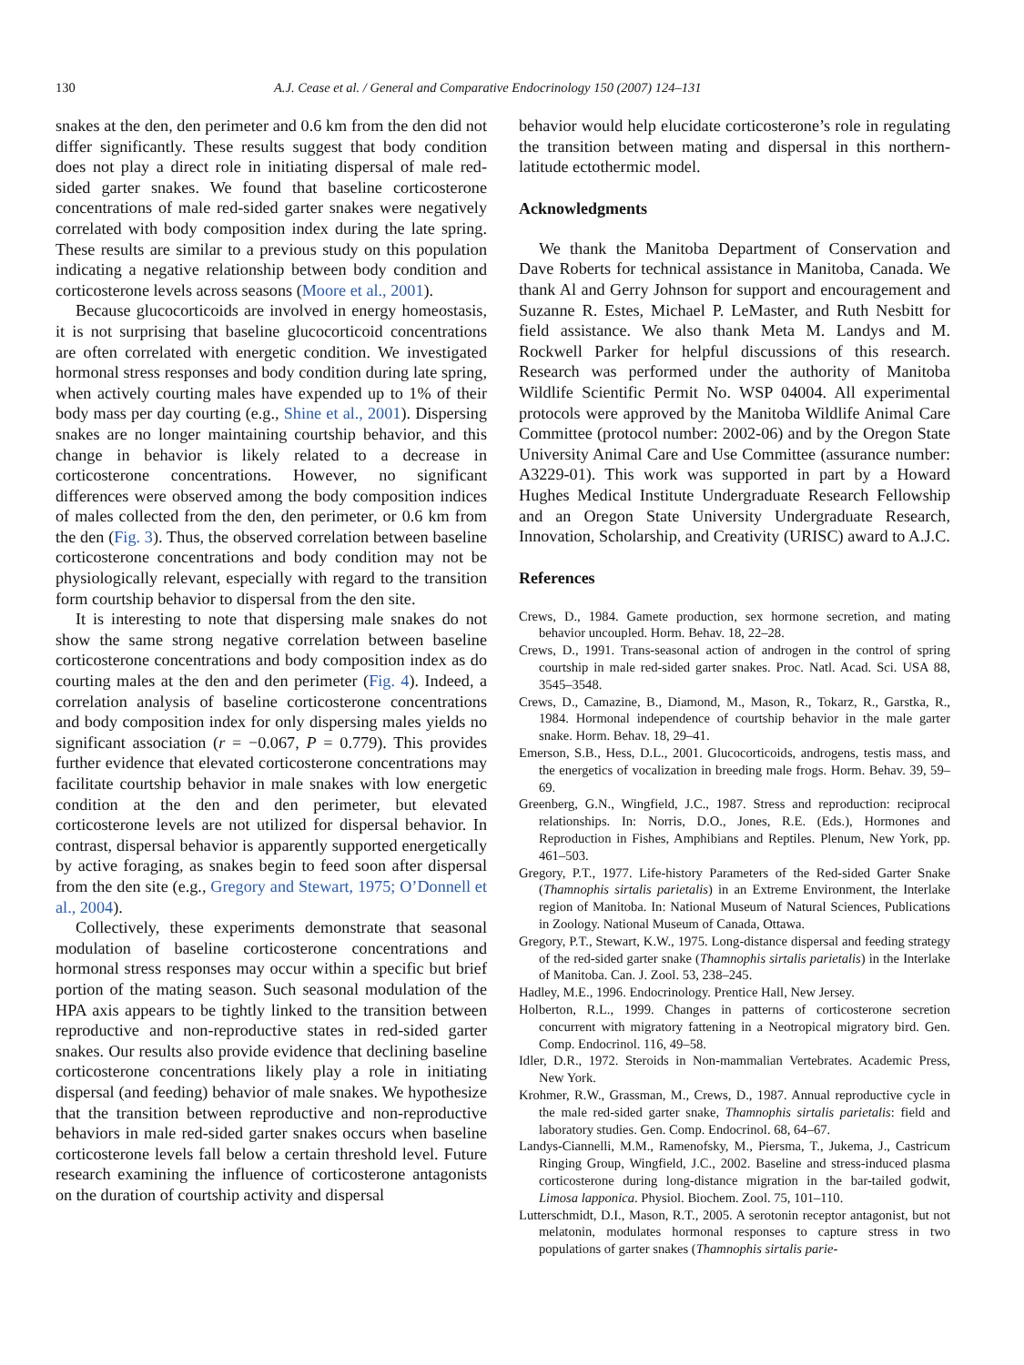130 A.J. Cease et al. / General and Comparative Endocrinology 150 (2007) 124–131
snakes at the den, den perimeter and 0.6 km from the den did not differ significantly. These results suggest that body condition does not play a direct role in initiating dispersal of male red-sided garter snakes. We found that baseline corticosterone concentrations of male red-sided garter snakes were negatively correlated with body composition index during the late spring. These results are similar to a previous study on this population indicating a negative relationship between body condition and corticosterone levels across seasons (Moore et al., 2001).
Because glucocorticoids are involved in energy homeostasis, it is not surprising that baseline glucocorticoid concentrations are often correlated with energetic condition. We investigated hormonal stress responses and body condition during late spring, when actively courting males have expended up to 1% of their body mass per day courting (e.g., Shine et al., 2001). Dispersing snakes are no longer maintaining courtship behavior, and this change in behavior is likely related to a decrease in corticosterone concentrations. However, no significant differences were observed among the body composition indices of males collected from the den, den perimeter, or 0.6 km from the den (Fig. 3). Thus, the observed correlation between baseline corticosterone concentrations and body condition may not be physiologically relevant, especially with regard to the transition form courtship behavior to dispersal from the den site.
It is interesting to note that dispersing male snakes do not show the same strong negative correlation between baseline corticosterone concentrations and body composition index as do courting males at the den and den perimeter (Fig. 4). Indeed, a correlation analysis of baseline corticosterone concentrations and body composition index for only dispersing males yields no significant association (r = −0.067, P = 0.779). This provides further evidence that elevated corticosterone concentrations may facilitate courtship behavior in male snakes with low energetic condition at the den and den perimeter, but elevated corticosterone levels are not utilized for dispersal behavior. In contrast, dispersal behavior is apparently supported energetically by active foraging, as snakes begin to feed soon after dispersal from the den site (e.g., Gregory and Stewart, 1975; O’Donnell et al., 2004).
Collectively, these experiments demonstrate that seasonal modulation of baseline corticosterone concentrations and hormonal stress responses may occur within a specific but brief portion of the mating season. Such seasonal modulation of the HPA axis appears to be tightly linked to the transition between reproductive and non-reproductive states in red-sided garter snakes. Our results also provide evidence that declining baseline corticosterone concentrations likely play a role in initiating dispersal (and feeding) behavior of male snakes. We hypothesize that the transition between reproductive and non-reproductive behaviors in male red-sided garter snakes occurs when baseline corticosterone levels fall below a certain threshold level. Future research examining the influence of corticosterone antagonists on the duration of courtship activity and dispersal
behavior would help elucidate corticosterone’s role in regulating the transition between mating and dispersal in this northern-latitude ectothermic model.
Acknowledgments
We thank the Manitoba Department of Conservation and Dave Roberts for technical assistance in Manitoba, Canada. We thank Al and Gerry Johnson for support and encouragement and Suzanne R. Estes, Michael P. LeMaster, and Ruth Nesbitt for field assistance. We also thank Meta M. Landys and M. Rockwell Parker for helpful discussions of this research. Research was performed under the authority of Manitoba Wildlife Scientific Permit No. WSP 04004. All experimental protocols were approved by the Manitoba Wildlife Animal Care Committee (protocol number: 2002-06) and by the Oregon State University Animal Care and Use Committee (assurance number: A3229-01). This work was supported in part by a Howard Hughes Medical Institute Undergraduate Research Fellowship and an Oregon State University Undergraduate Research, Innovation, Scholarship, and Creativity (URISC) award to A.J.C.
References
Crews, D., 1984. Gamete production, sex hormone secretion, and mating behavior uncoupled. Horm. Behav. 18, 22–28.
Crews, D., 1991. Trans-seasonal action of androgen in the control of spring courtship in male red-sided garter snakes. Proc. Natl. Acad. Sci. USA 88, 3545–3548.
Crews, D., Camazine, B., Diamond, M., Mason, R., Tokarz, R., Garstka, R., 1984. Hormonal independence of courtship behavior in the male garter snake. Horm. Behav. 18, 29–41.
Emerson, S.B., Hess, D.L., 2001. Glucocorticoids, androgens, testis mass, and the energetics of vocalization in breeding male frogs. Horm. Behav. 39, 59–69.
Greenberg, G.N., Wingfield, J.C., 1987. Stress and reproduction: reciprocal relationships. In: Norris, D.O., Jones, R.E. (Eds.), Hormones and Reproduction in Fishes, Amphibians and Reptiles. Plenum, New York, pp. 461–503.
Gregory, P.T., 1977. Life-history Parameters of the Red-sided Garter Snake (Thamnophis sirtalis parietalis) in an Extreme Environment, the Interlake region of Manitoba. In: National Museum of Natural Sciences, Publications in Zoology. National Museum of Canada, Ottawa.
Gregory, P.T., Stewart, K.W., 1975. Long-distance dispersal and feeding strategy of the red-sided garter snake (Thamnophis sirtalis parietalis) in the Interlake of Manitoba. Can. J. Zool. 53, 238–245.
Hadley, M.E., 1996. Endocrinology. Prentice Hall, New Jersey.
Holberton, R.L., 1999. Changes in patterns of corticosterone secretion concurrent with migratory fattening in a Neotropical migratory bird. Gen. Comp. Endocrinol. 116, 49–58.
Idler, D.R., 1972. Steroids in Non-mammalian Vertebrates. Academic Press, New York.
Krohmer, R.W., Grassman, M., Crews, D., 1987. Annual reproductive cycle in the male red-sided garter snake, Thamnophis sirtalis parietalis: field and laboratory studies. Gen. Comp. Endocrinol. 68, 64–67.
Landys-Ciannelli, M.M., Ramenofsky, M., Piersma, T., Jukema, J., Castricum Ringing Group, Wingfield, J.C., 2002. Baseline and stress-induced plasma corticosterone during long-distance migration in the bar-tailed godwit, Limosa lapponica. Physiol. Biochem. Zool. 75, 101–110.
Lutterschmidt, D.I., Mason, R.T., 2005. A serotonin receptor antagonist, but not melatonin, modulates hormonal responses to capture stress in two populations of garter snakes (Thamnophis sirtalis parie-